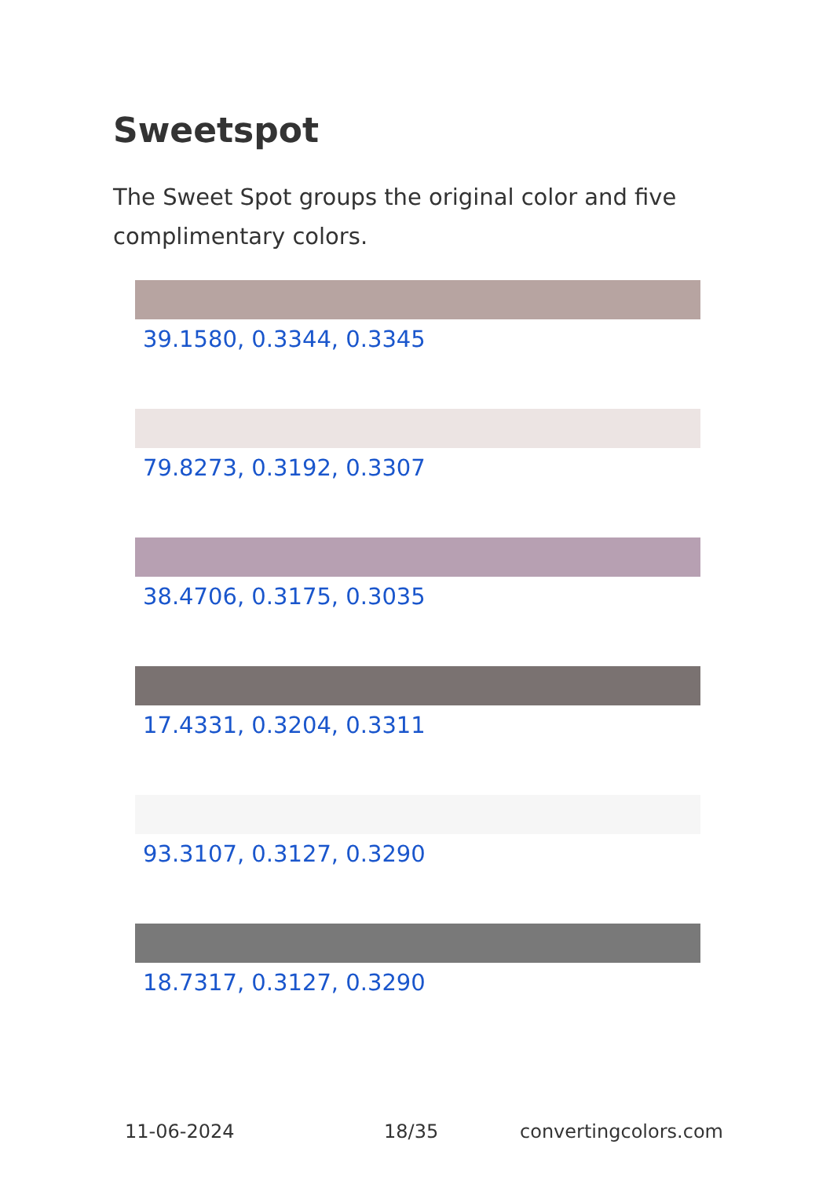Sweetspot
The Sweet Spot groups the original color and five complimentary colors.
39.1580, 0.3344, 0.3345
79.8273, 0.3192, 0.3307
38.4706, 0.3175, 0.3035
17.4331, 0.3204, 0.3311
93.3107, 0.3127, 0.3290
18.7317, 0.3127, 0.3290
11-06-2024 18/35 convertingcolors.com